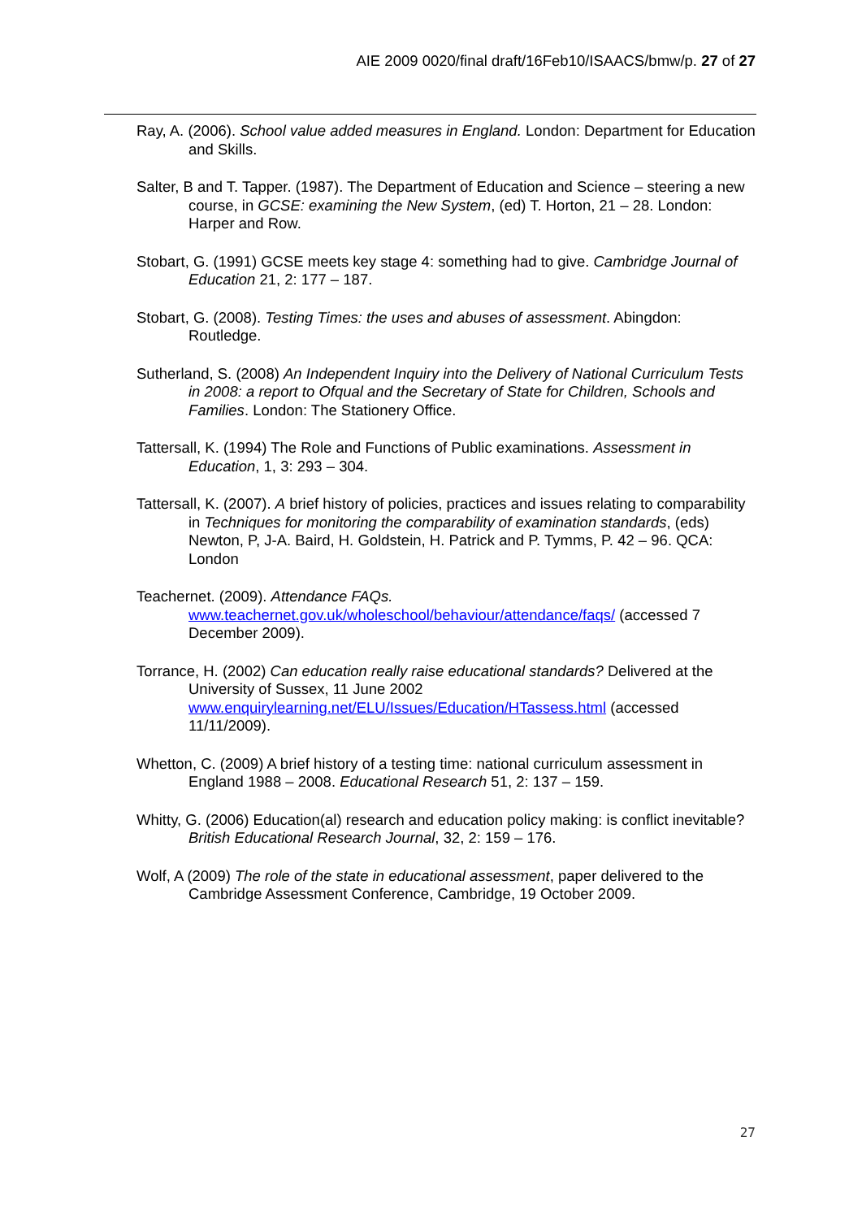AIE 2009 0020/final draft/16Feb10/ISAACS/bmw/p. 27 of 27
Ray, A. (2006). School value added measures in England. London: Department for Education and Skills.
Salter, B and T. Tapper. (1987). The Department of Education and Science – steering a new course, in GCSE: examining the New System, (ed) T. Horton, 21 – 28. London: Harper and Row.
Stobart, G. (1991) GCSE meets key stage 4: something had to give. Cambridge Journal of Education 21, 2: 177 – 187.
Stobart, G. (2008). Testing Times: the uses and abuses of assessment. Abingdon: Routledge.
Sutherland, S. (2008) An Independent Inquiry into the Delivery of National Curriculum Tests in 2008: a report to Ofqual and the Secretary of State for Children, Schools and Families. London: The Stationery Office.
Tattersall, K. (1994) The Role and Functions of Public examinations. Assessment in Education, 1, 3: 293 – 304.
Tattersall, K. (2007). A brief history of policies, practices and issues relating to comparability in Techniques for monitoring the comparability of examination standards, (eds) Newton, P, J-A. Baird, H. Goldstein, H. Patrick and P. Tymms, P. 42 – 96. QCA: London
Teachernet. (2009). Attendance FAQs.
www.teachernet.gov.uk/wholeschool/behaviour/attendance/faqs/ (accessed 7 December 2009).
Torrance, H. (2002) Can education really raise educational standards? Delivered at the University of Sussex, 11 June 2002 www.enquirylearning.net/ELU/Issues/Education/HTassess.html (accessed 11/11/2009).
Whetton, C. (2009) A brief history of a testing time: national curriculum assessment in England 1988 – 2008. Educational Research 51, 2: 137 – 159.
Whitty, G. (2006) Education(al) research and education policy making: is conflict inevitable? British Educational Research Journal, 32, 2: 159 – 176.
Wolf, A (2009) The role of the state in educational assessment, paper delivered to the Cambridge Assessment Conference, Cambridge, 19 October 2009.
27